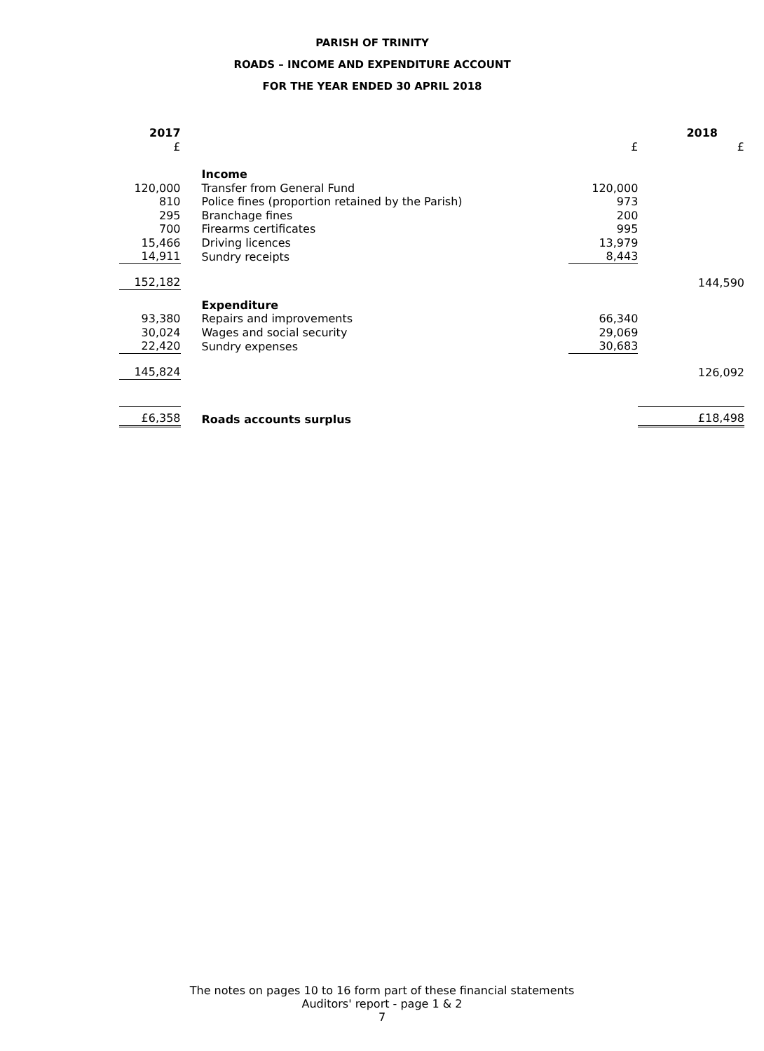PARISH OF TRINITY
ROADS – INCOME AND EXPENDITURE ACCOUNT
FOR THE YEAR ENDED 30 APRIL 2018
| 2017 | | | 2018 |
| £ | | £ | £ |
| | Income | | |
| 120,000 | Transfer from General Fund | 120,000 | |
| 810 | Police fines (proportion retained by the Parish) | 973 | |
| 295 | Branchage fines | 200 | |
| 700 | Firearms certificates | 995 | |
| 15,466 | Driving licences | 13,979 | |
| 14,911 | Sundry receipts | 8,443 | |
| 152,182 | | | 144,590 |
| | Expenditure | | |
| 93,380 | Repairs and improvements | 66,340 | |
| 30,024 | Wages and social security | 29,069 | |
| 22,420 | Sundry expenses | 30,683 | |
| 145,824 | | | 126,092 |
| £6,358 | Roads accounts surplus | | £18,498 |
The notes on pages 10 to 16 form part of these financial statements
Auditors' report - page 1 & 2
7